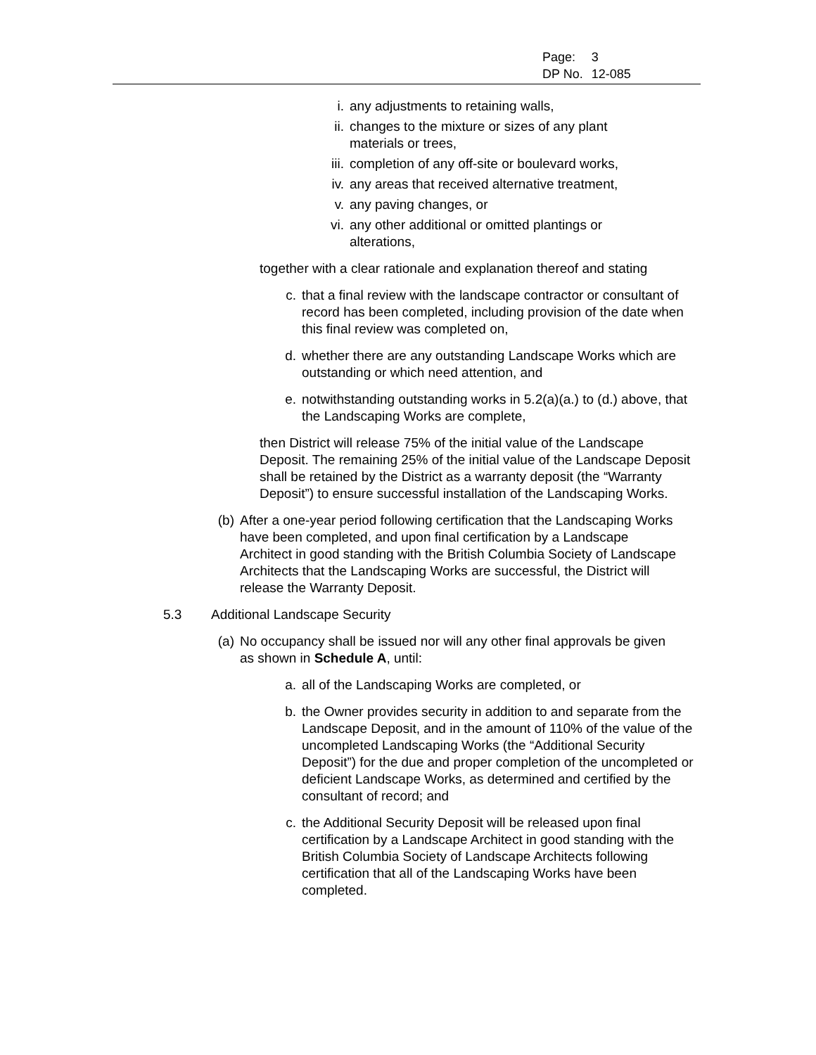| Page: | 3 |
| DP No. | 12-085 |
i. any adjustments to retaining walls,
ii. changes to the mixture or sizes of any plant materials or trees,
iii. completion of any off-site or boulevard works,
iv. any areas that received alternative treatment,
v. any paving changes, or
vi. any other additional or omitted plantings or alterations,
together with a clear rationale and explanation thereof and stating
c. that a final review with the landscape contractor or consultant of record has been completed, including provision of the date when this final review was completed on,
d. whether there are any outstanding Landscape Works which are outstanding or which need attention, and
e. notwithstanding outstanding works in 5.2(a)(a.) to (d.) above, that the Landscaping Works are complete,
then District will release 75% of the initial value of the Landscape Deposit. The remaining 25% of the initial value of the Landscape Deposit shall be retained by the District as a warranty deposit (the “Warranty Deposit”) to ensure successful installation of the Landscaping Works.
(b) After a one-year period following certification that the Landscaping Works have been completed, and upon final certification by a Landscape Architect in good standing with the British Columbia Society of Landscape Architects that the Landscaping Works are successful, the District will release the Warranty Deposit.
5.3 Additional Landscape Security
(a) No occupancy shall be issued nor will any other final approvals be given as shown in Schedule A, until:
a. all of the Landscaping Works are completed, or
b. the Owner provides security in addition to and separate from the Landscape Deposit, and in the amount of 110% of the value of the uncompleted Landscaping Works (the “Additional Security Deposit”) for the due and proper completion of the uncompleted or deficient Landscape Works, as determined and certified by the consultant of record; and
c. the Additional Security Deposit will be released upon final certification by a Landscape Architect in good standing with the British Columbia Society of Landscape Architects following certification that all of the Landscaping Works have been completed.